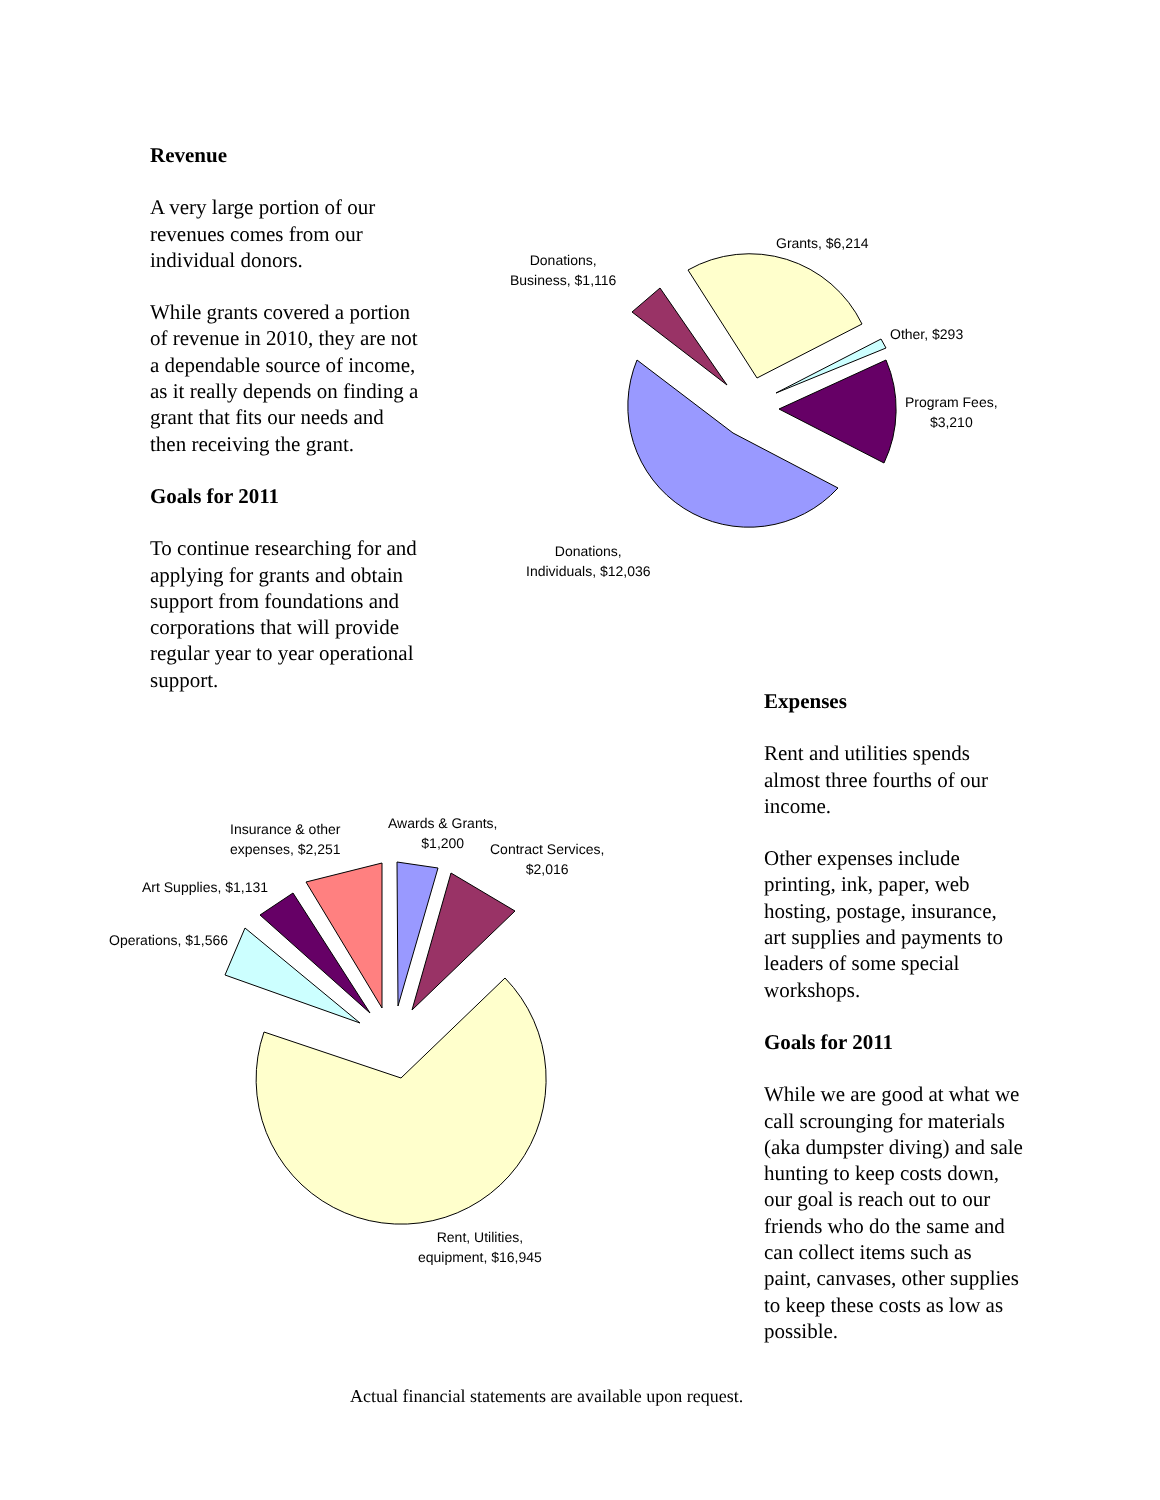Revenue
A very large portion of our revenues comes from our individual donors.
While grants covered a portion of revenue in 2010, they are not a dependable source of income, as it really depends on finding a grant that fits our needs and then receiving the grant.
Goals for 2011
To continue researching for and applying for grants and obtain support from foundations and corporations that will provide regular year to year operational support.
Donations,
Business, $1,116
Grants, $6,214
Other, $293
Program Fees,
$3,210
Donations,
Individuals, $12,036
Expenses
Rent and utilities spends almost three fourths of our income.
Other expenses include printing, ink, paper, web hosting, postage, insurance, art supplies and payments to leaders of some special workshops.
Goals for 2011
While we are good at what we call scrounging for materials (aka dumpster diving) and sale hunting to keep costs down, our goal is reach out to our friends who do the same and can collect items such as paint, canvases, other supplies to keep these costs as low as possible.
Insurance & other
expenses, $2,251
Awards & Grants,
$1,200
Contract Services,
$2,016
Art Supplies, $1,131
Operations, $1,566
Rent, Utilities,
equipment, $16,945
Actual financial statements are available upon request.